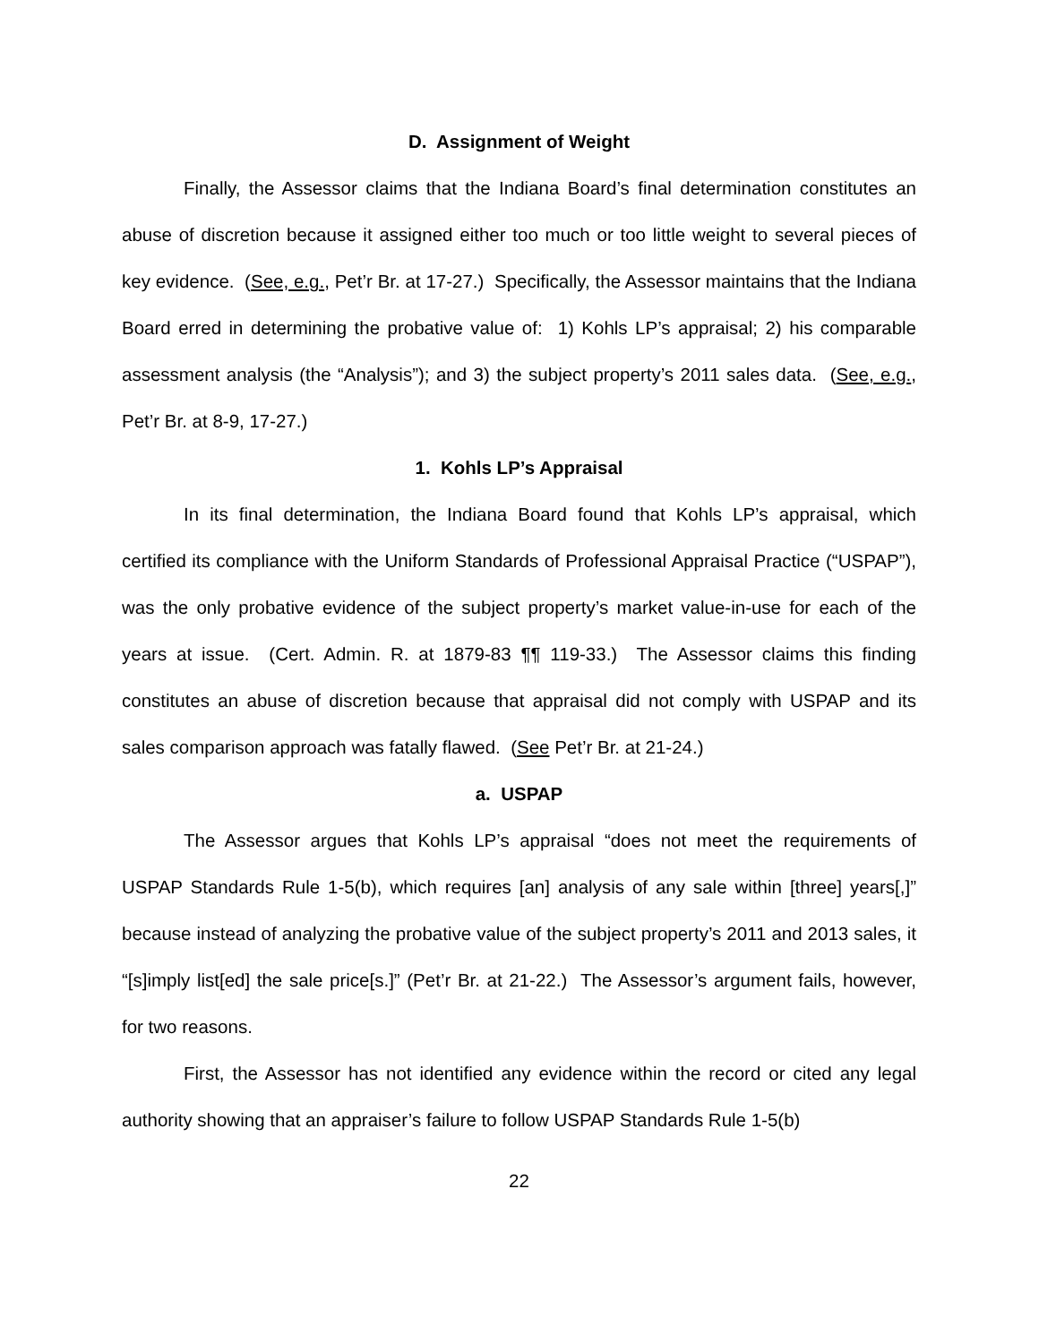D. Assignment of Weight
Finally, the Assessor claims that the Indiana Board’s final determination constitutes an abuse of discretion because it assigned either too much or too little weight to several pieces of key evidence. (See, e.g., Pet’r Br. at 17-27.) Specifically, the Assessor maintains that the Indiana Board erred in determining the probative value of: 1) Kohls LP’s appraisal; 2) his comparable assessment analysis (the “Analysis”); and 3) the subject property’s 2011 sales data. (See, e.g., Pet’r Br. at 8-9, 17-27.)
1. Kohls LP’s Appraisal
In its final determination, the Indiana Board found that Kohls LP’s appraisal, which certified its compliance with the Uniform Standards of Professional Appraisal Practice (“USPAP”), was the only probative evidence of the subject property’s market value-in-use for each of the years at issue. (Cert. Admin. R. at 1879-83 ¶¶ 119-33.) The Assessor claims this finding constitutes an abuse of discretion because that appraisal did not comply with USPAP and its sales comparison approach was fatally flawed. (See Pet’r Br. at 21-24.)
a. USPAP
The Assessor argues that Kohls LP’s appraisal “does not meet the requirements of USPAP Standards Rule 1-5(b), which requires [an] analysis of any sale within [three] years[,]” because instead of analyzing the probative value of the subject property’s 2011 and 2013 sales, it “[s]imply list[ed] the sale price[s.]” (Pet’r Br. at 21-22.) The Assessor’s argument fails, however, for two reasons.
First, the Assessor has not identified any evidence within the record or cited any legal authority showing that an appraiser’s failure to follow USPAP Standards Rule 1-5(b)
22